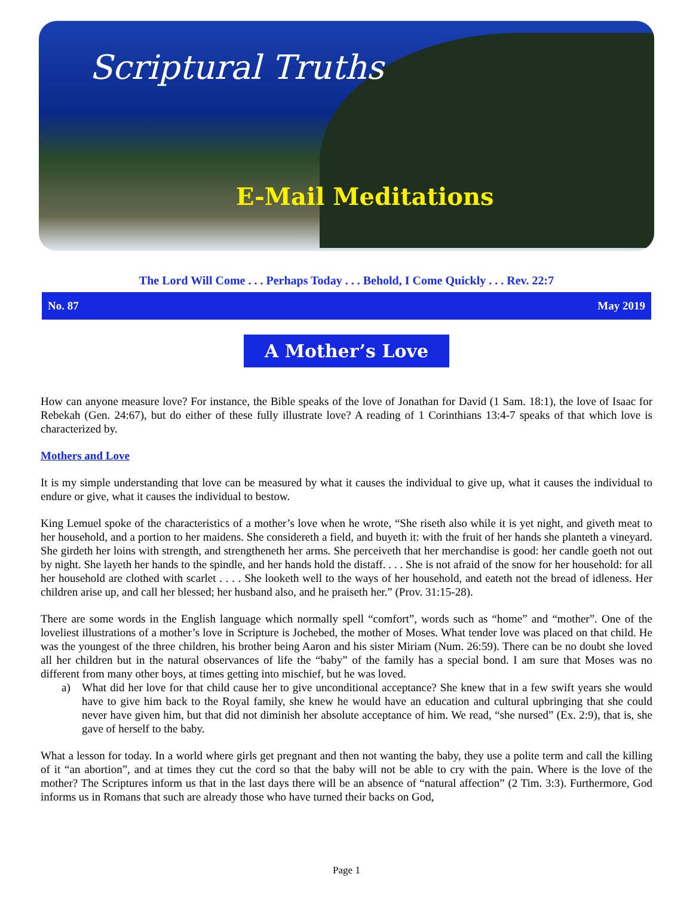Scriptural Truths
E-Mail Meditations
The Lord Will Come . . . Perhaps Today . . . Behold, I Come Quickly . . . Rev. 22:7
No. 87 May 2019
A Mother’s Love
How can anyone measure love? For instance, the Bible speaks of the love of Jonathan for David (1 Sam. 18:1), the love of Isaac for Rebekah (Gen. 24:67), but do either of these fully illustrate love? A reading of 1 Corinthians 13:4-7 speaks of that which love is characterized by.
Mothers and Love
It is my simple understanding that love can be measured by what it causes the individual to give up, what it causes the individual to endure or give, what it causes the individual to bestow.
King Lemuel spoke of the characteristics of a mother’s love when he wrote, “She riseth also while it is yet night, and giveth meat to her household, and a portion to her maidens. She considereth a field, and buyeth it: with the fruit of her hands she planteth a vineyard. She girdeth her loins with strength, and strengtheneth her arms. She perceiveth that her merchandise is good: her candle goeth not out by night. She layeth her hands to the spindle, and her hands hold the distaff. . . . She is not afraid of the snow for her household: for all her household are clothed with scarlet . . . . She looketh well to the ways of her household, and eateth not the bread of idleness. Her children arise up, and call her blessed; her husband also, and he praiseth her.” (Prov. 31:15-28).
There are some words in the English language which normally spell “comfort”, words such as “home” and “mother”. One of the loveliest illustrations of a mother’s love in Scripture is Jochebed, the mother of Moses. What tender love was placed on that child. He was the youngest of the three children, his brother being Aaron and his sister Miriam (Num. 26:59). There can be no doubt she loved all her children but in the natural observances of life the “baby” of the family has a special bond. I am sure that Moses was no different from many other boys, at times getting into mischief, but he was loved.
a) What did her love for that child cause her to give unconditional acceptance? She knew that in a few swift years she would have to give him back to the Royal family, she knew he would have an education and cultural upbringing that she could never have given him, but that did not diminish her absolute acceptance of him. We read, “she nursed” (Ex. 2:9), that is, she gave of herself to the baby.
What a lesson for today. In a world where girls get pregnant and then not wanting the baby, they use a polite term and call the killing of it “an abortion”, and at times they cut the cord so that the baby will not be able to cry with the pain. Where is the love of the mother? The Scriptures inform us that in the last days there will be an absence of “natural affection” (2 Tim. 3:3). Furthermore, God informs us in Romans that such are already those who have turned their backs on God,
Page 1